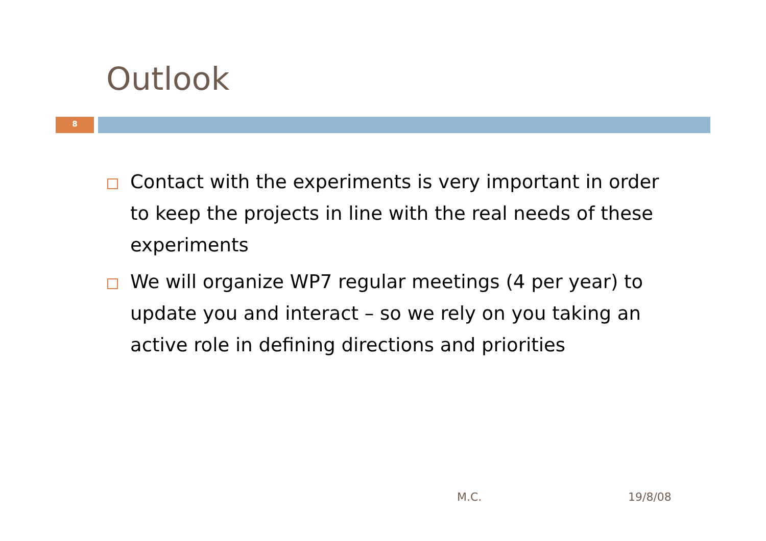Outlook
8
Contact with the experiments is very important in order to keep the projects in line with the real needs of these experiments
We will organize WP7 regular meetings (4 per year) to update you and interact – so we rely on you taking an active role in defining directions and priorities
M.C. 19/8/08